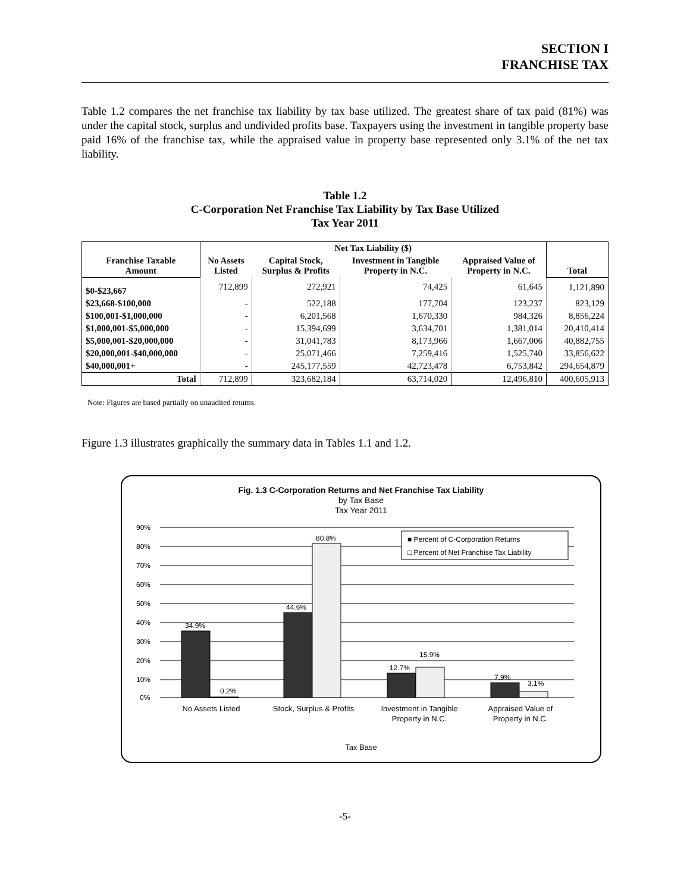SECTION I
FRANCHISE TAX
Table 1.2 compares the net franchise tax liability by tax base utilized. The greatest share of tax paid (81%) was under the capital stock, surplus and undivided profits base. Taxpayers using the investment in tangible property base paid 16% of the franchise tax, while the appraised value in property base represented only 3.1% of the net tax liability.
Table 1.2
C-Corporation Net Franchise Tax Liability by Tax Base Utilized
Tax Year 2011
| Franchise Taxable Amount | Net Tax Liability ($) | | | | Total |
| --- | --- | --- | --- | --- | --- |
| | No Assets Listed | Capital Stock, Surplus & Profits | Investment in Tangible Property in N.C. | Appraised Value of Property in N.C. | |
| $0-$23,667 | 712,899 | 272,921 | 74,425 | 61,645 | 1,121,890 |
| $23,668-$100,000 | - | 522,188 | 177,704 | 123,237 | 823,129 |
| $100,001-$1,000,000 | - | 6,201,568 | 1,670,330 | 984,326 | 8,856,224 |
| $1,000,001-$5,000,000 | - | 15,394,699 | 3,634,701 | 1,381,014 | 20,410,414 |
| $5,000,001-$20,000,000 | - | 31,041,783 | 8,173,966 | 1,667,006 | 40,882,755 |
| $20,000,001-$40,000,000 | - | 25,071,466 | 7,259,416 | 1,525,740 | 33,856,622 |
| $40,000,001+ | - | 245,177,559 | 42,723,478 | 6,753,842 | 294,654,879 |
| Total | 712,899 | 323,682,184 | 63,714,020 | 12,496,810 | 400,605,913 |
Note: Figures are based partially on unaudited returns.
Figure 1.3 illustrates graphically the summary data in Tables 1.1 and 1.2.
Fig. 1.3 C-Corporation Returns and Net Franchise Tax Liability
by Tax Base
Tax Year 2011
90%
80%
70%
60%
50%
40%
30%
20%
10%
0%
34.9%
0.2%
44.6%
80.8%
12.7%
15.9%
7.9%
3.1%
■ Percent of C-Corporation Returns
□ Percent of Net Franchise Tax Liability
No Assets Listed
Stock, Surplus & Profits
Investment in Tangible
Property in N.C.
Appraised Value of
Property in N.C.
Tax Base
-5-